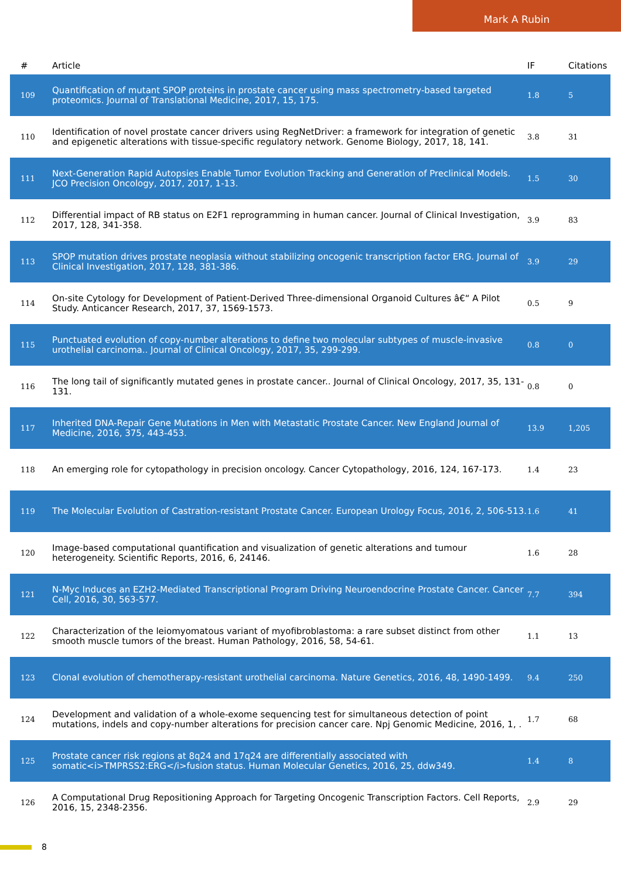Mark A Rubin
| # | Article | IF | Citations |
| --- | --- | --- | --- |
| 109 | Quantification of mutant SPOP proteins in prostate cancer using mass spectrometry-based targeted proteomics. Journal of Translational Medicine, 2017, 15, 175. | 1.8 | 5 |
| 110 | Identification of novel prostate cancer drivers using RegNetDriver: a framework for integration of genetic and epigenetic alterations with tissue-specific regulatory network. Genome Biology, 2017, 18, 141. | 3.8 | 31 |
| 111 | Next-Generation Rapid Autopsies Enable Tumor Evolution Tracking and Generation of Preclinical Models. JCO Precision Oncology, 2017, 2017, 1-13. | 1.5 | 30 |
| 112 | Differential impact of RB status on E2F1 reprogramming in human cancer. Journal of Clinical Investigation, 2017, 128, 341-358. | 3.9 | 83 |
| 113 | SPOP mutation drives prostate neoplasia without stabilizing oncogenic transcription factor ERG. Journal of Clinical Investigation, 2017, 128, 381-386. | 3.9 | 29 |
| 114 | On-site Cytology for Development of Patient-Derived Three-dimensional Organoid Cultures â€“ A Pilot Study. Anticancer Research, 2017, 37, 1569-1573. | 0.5 | 9 |
| 115 | Punctuated evolution of copy-number alterations to define two molecular subtypes of muscle-invasive urothelial carcinoma.. Journal of Clinical Oncology, 2017, 35, 299-299. | 0.8 | 0 |
| 116 | The long tail of significantly mutated genes in prostate cancer.. Journal of Clinical Oncology, 2017, 35, 131-131. | 0.8 | 0 |
| 117 | Inherited DNA-Repair Gene Mutations in Men with Metastatic Prostate Cancer. New England Journal of Medicine, 2016, 375, 443-453. | 13.9 | 1,205 |
| 118 | An emerging role for cytopathology in precision oncology. Cancer Cytopathology, 2016, 124, 167-173. | 1.4 | 23 |
| 119 | The Molecular Evolution of Castration-resistant Prostate Cancer. European Urology Focus, 2016, 2, 506-513. | 1.6 | 41 |
| 120 | Image-based computational quantification and visualization of genetic alterations and tumour heterogeneity. Scientific Reports, 2016, 6, 24146. | 1.6 | 28 |
| 121 | N-Myc Induces an EZH2-Mediated Transcriptional Program Driving Neuroendocrine Prostate Cancer. Cancer Cell, 2016, 30, 563-577. | 7.7 | 394 |
| 122 | Characterization of the leiomyomatous variant of myofibroblastoma: a rare subset distinct from other smooth muscle tumors of the breast. Human Pathology, 2016, 58, 54-61. | 1.1 | 13 |
| 123 | Clonal evolution of chemotherapy-resistant urothelial carcinoma. Nature Genetics, 2016, 48, 1490-1499. | 9.4 | 250 |
| 124 | Development and validation of a whole-exome sequencing test for simultaneous detection of point mutations, indels and copy-number alterations for precision cancer care. Npj Genomic Medicine, 2016, 1, . | 1.7 | 68 |
| 125 | Prostate cancer risk regions at 8q24 and 17q24 are differentially associated with somatic<i>TMPRSS2:ERG</i>fusion status. Human Molecular Genetics, 2016, 25, ddw349. | 1.4 | 8 |
| 126 | A Computational Drug Repositioning Approach for Targeting Oncogenic Transcription Factors. Cell Reports, 2016, 15, 2348-2356. | 2.9 | 29 |
8